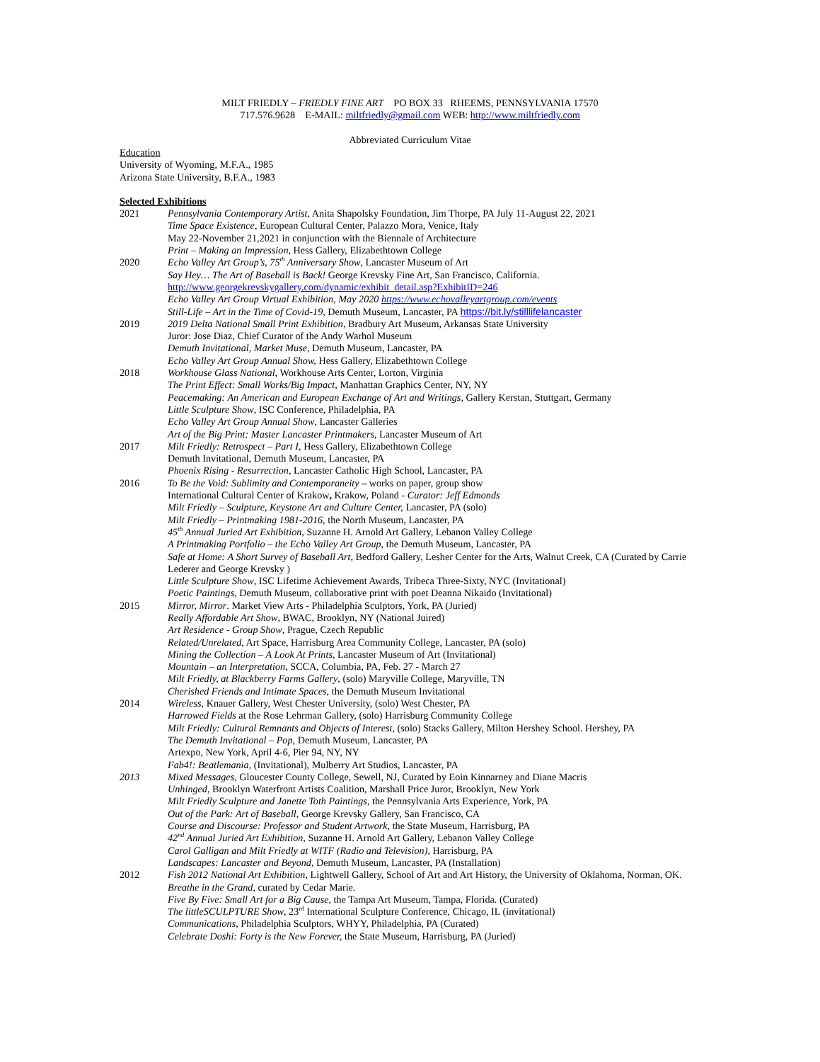MILT FRIEDLY – FRIEDLY FINE ART PO BOX 33 RHEEMS, PENNSYLVANIA 17570
717.576.9628 E-MAIL: miltfriedly@gmail.com WEB: http://www.miltfriedly.com
Abbreviated Curriculum Vitae
Education
University of Wyoming, M.F.A., 1985
Arizona State University, B.F.A., 1983
Selected Exhibitions
2021 Pennsylvania Contemporary Artist, Anita Shapolsky Foundation, Jim Thorpe, PA July 11-August 22, 2021
Time Space Existence, European Cultural Center, Palazzo Mora, Venice, Italy
May 22-November 21,2021 in conjunction with the Biennale of Architecture
Print – Making an Impression, Hess Gallery, Elizabethtown College
2020 Echo Valley Art Group’s, 75<sup>th</sup> Anniversary Show, Lancaster Museum of Art
Say Hey… The Art of Baseball is Back! George Krevsky Fine Art, San Francisco, California.
http://www.georgekrevskygallery.com/dynamic/exhibit_detail.asp?ExhibitID=246
Echo Valley Art Group Virtual Exhibition, May 2020 https://www.echovalleyartgroup.com/events
Still-Life – Art in the Time of Covid-19, Demuth Museum, Lancaster, PA https://bit.ly/stilllifelancaster
2019 2019 Delta National Small Print Exhibition, Bradbury Art Museum, Arkansas State University
Juror: Jose Diaz, Chief Curator of the Andy Warhol Museum
Demuth Invitational, Market Muse, Demuth Museum, Lancaster, PA
Echo Valley Art Group Annual Show, Hess Gallery, Elizabethtown College
2018 Workhouse Glass National, Workhouse Arts Center, Lorton, Virginia
The Print Effect: Small Works/Big Impact, Manhattan Graphics Center, NY, NY
Peacemaking: An American and European Exchange of Art and Writings, Gallery Kerstan, Stuttgart, Germany
Little Sculpture Show, ISC Conference, Philadelphia, PA
Echo Valley Art Group Annual Show, Lancaster Galleries
Art of the Big Print: Master Lancaster Printmakers, Lancaster Museum of Art
2017 Milt Friedly: Retrospect – Part I, Hess Gallery, Elizabethtown College
Demuth Invitational, Demuth Museum, Lancaster, PA
Phoenix Rising - Resurrection, Lancaster Catholic High School, Lancaster, PA
2016 To Be the Void: Sublimity and Contemporaneity – works on paper, group show
International Cultural Center of Krakow, Krakow, Poland - Curator: Jeff Edmonds
Milt Friedly – Sculpture, Keystone Art and Culture Center, Lancaster, PA (solo)
Milt Friedly – Printmaking 1981-2016, the North Museum, Lancaster, PA
45<sup>th</sup> Annual Juried Art Exhibition, Suzanne H. Arnold Art Gallery, Lebanon Valley College
A Printmaking Portfolio – the Echo Valley Art Group, the Demuth Museum, Lancaster, PA
Safe at Home: A Short Survey of Baseball Art, Bedford Gallery, Lesher Center for the Arts, Walnut Creek, CA (Curated by Carrie Lederer and George Krevsky )
Little Sculpture Show, ISC Lifetime Achievement Awards, Tribeca Three-Sixty, NYC (Invitational)
Poetic Paintings, Demuth Museum, collaborative print with poet Deanna Nikaido (Invitational)
2015 Mirror, Mirror. Market View Arts - Philadelphia Sculptors, York, PA (Juried)
Really Affordable Art Show, BWAC, Brooklyn, NY (National Juired)
Art Residence - Group Show, Prague, Czech Republic
Related/Unrelated, Art Space, Harrisburg Area Community College, Lancaster, PA (solo)
Mining the Collection – A Look At Prints, Lancaster Museum of Art (Invitational)
Mountain – an Interpretation, SCCA, Columbia, PA, Feb. 27 - March 27
Milt Friedly, at Blackberry Farms Gallery, (solo) Maryville College, Maryville, TN
Cherished Friends and Intimate Spaces, the Demuth Museum Invitational
2014 Wireless, Knauer Gallery, West Chester University, (solo) West Chester, PA
Harrowed Fields at the Rose Lehrman Gallery, (solo) Harrisburg Community College
Milt Friedly: Cultural Remnants and Objects of Interest, (solo) Stacks Gallery, Milton Hershey School. Hershey, PA
The Demuth Invitational – Pop, Demuth Museum, Lancaster, PA
Artexpo, New York, April 4-6, Pier 94, NY, NY
Fab4!: Beatlemania, (Invitational), Mulberry Art Studios, Lancaster, PA
2013 Mixed Messages, Gloucester County College, Sewell, NJ, Curated by Eoin Kinnarney and Diane Macris
Unhinged, Brooklyn Waterfront Artists Coalition, Marshall Price Juror, Brooklyn, New York
Milt Friedly Sculpture and Janette Toth Paintings, the Pennsylvania Arts Experience, York, PA
Out of the Park: Art of Baseball, George Krevsky Gallery, San Francisco, CA
Course and Discourse: Professor and Student Artwork, the State Museum, Harrisburg, PA
42<sup>nd</sup> Annual Juried Art Exhibition, Suzanne H. Arnold Art Gallery, Lebanon Valley College
Carol Galligan and Milt Friedly at WITF (Radio and Television), Harrisburg, PA
Landscapes: Lancaster and Beyond, Demuth Museum, Lancaster, PA (Installation)
2012 Fish 2012 National Art Exhibition, Lightwell Gallery, School of Art and Art History, the University of Oklahoma, Norman, OK. Breathe in the Grand, curated by Cedar Marie.
Five By Five: Small Art for a Big Cause, the Tampa Art Museum, Tampa, Florida. (Curated)
The littleSCULPTURE Show, 23<sup>rd</sup> International Sculpture Conference, Chicago, IL (invitational)
Communications, Philadelphia Sculptors, WHYY, Philadelphia, PA (Curated)
Celebrate Doshi: Forty is the New Forever, the State Museum, Harrisburg, PA (Juried)